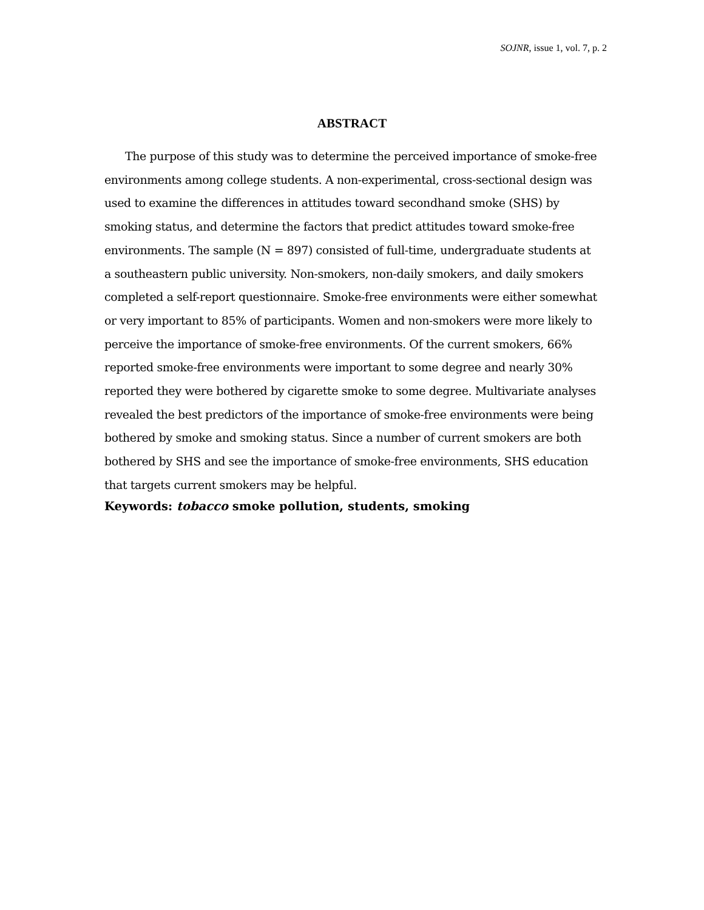SOJNR, issue 1, vol. 7, p. 2
ABSTRACT
The purpose of this study was to determine the perceived importance of smoke-free environments among college students. A non-experimental, cross-sectional design was used to examine the differences in attitudes toward secondhand smoke (SHS) by smoking status, and determine the factors that predict attitudes toward smoke-free environments. The sample (N = 897) consisted of full-time, undergraduate students at a southeastern public university. Non-smokers, non-daily smokers, and daily smokers completed a self-report questionnaire. Smoke-free environments were either somewhat or very important to 85% of participants. Women and non-smokers were more likely to perceive the importance of smoke-free environments. Of the current smokers, 66% reported smoke-free environments were important to some degree and nearly 30% reported they were bothered by cigarette smoke to some degree. Multivariate analyses revealed the best predictors of the importance of smoke-free environments were being bothered by smoke and smoking status. Since a number of current smokers are both bothered by SHS and see the importance of smoke-free environments, SHS education that targets current smokers may be helpful.
Keywords: tobacco smoke pollution, students, smoking